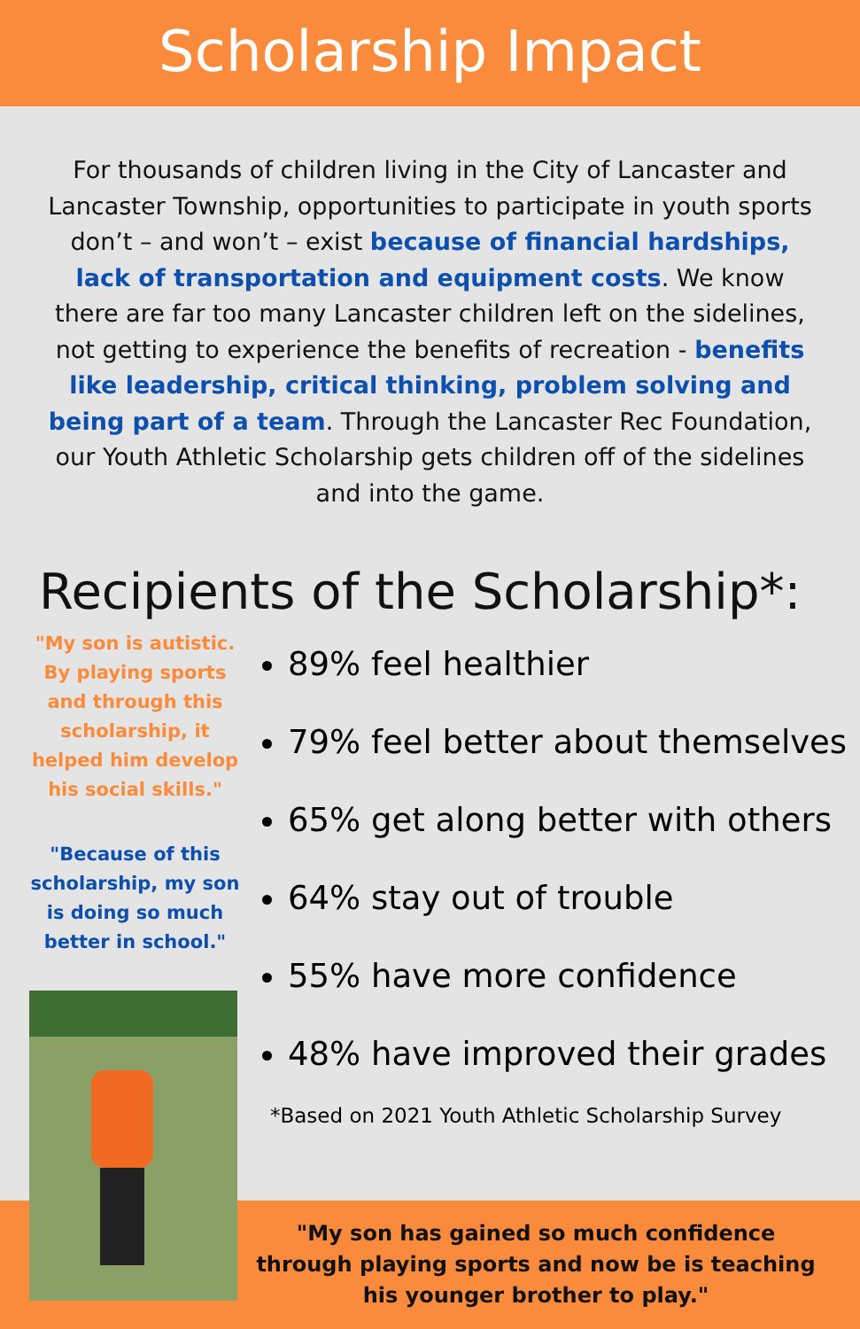Scholarship Impact
For thousands of children living in the City of Lancaster and Lancaster Township, opportunities to participate in youth sports don’t – and won’t – exist because of financial hardships, lack of transportation and equipment costs. We know there are far too many Lancaster children left on the sidelines, not getting to experience the benefits of recreation - benefits like leadership, critical thinking, problem solving and being part of a team. Through the Lancaster Rec Foundation, our Youth Athletic Scholarship gets children off of the sidelines and into the game.
Recipients of the Scholarship*:
"My son is autistic. By playing sports and through this scholarship, it helped him develop his social skills."
"Because of this scholarship, my son is doing so much better in school."
89% feel healthier
79% feel better about themselves
65% get along better with others
64% stay out of trouble
55% have more confidence
48% have improved their grades
*Based on 2021 Youth Athletic Scholarship Survey
"My son has gained so much confidence through playing sports and now be is teaching his younger brother to play."